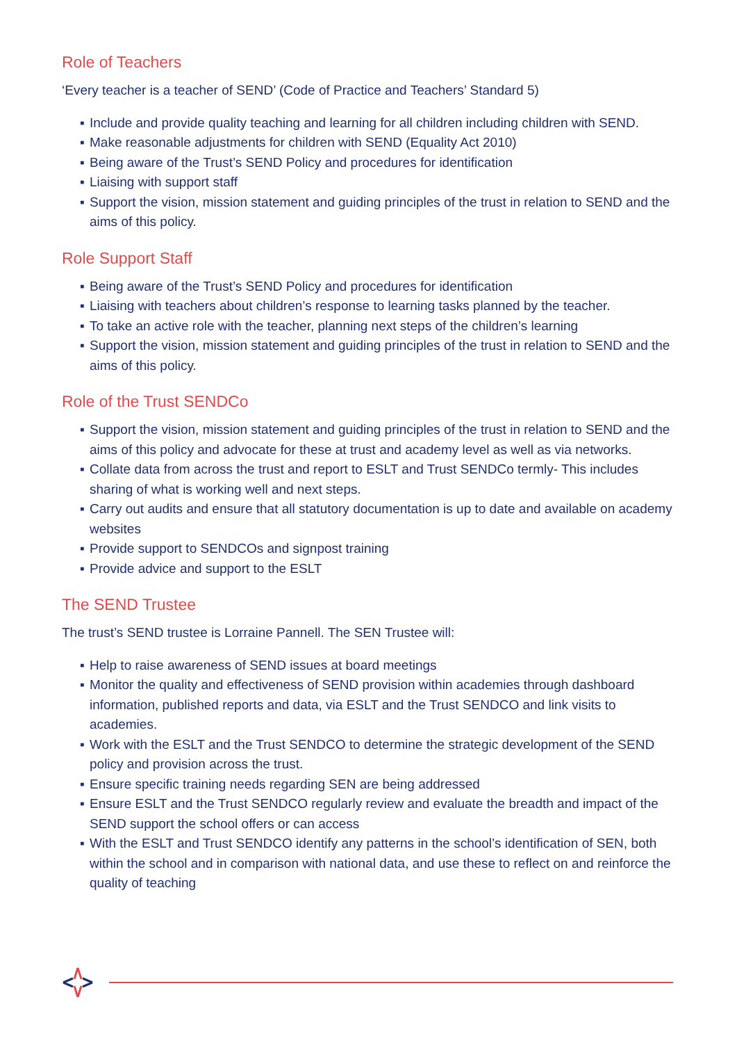Role of Teachers
‘Every teacher is a teacher of SEND’ (Code of Practice and Teachers’ Standard 5)
▪ Include and provide quality teaching and learning for all children including children with SEND.
▪ Make reasonable adjustments for children with SEND (Equality Act 2010)
▪ Being aware of the Trust’s SEND Policy and procedures for identification
▪ Liaising with support staff
▪ Support the vision, mission statement and guiding principles of the trust in relation to SEND and the aims of this policy.
Role Support Staff
▪ Being aware of the Trust’s SEND Policy and procedures for identification
▪ Liaising with teachers about children’s response to learning tasks planned by the teacher.
▪ To take an active role with the teacher, planning next steps of the children’s learning
▪ Support the vision, mission statement and guiding principles of the trust in relation to SEND and the aims of this policy.
Role of the Trust SENDCo
▪ Support the vision, mission statement and guiding principles of the trust in relation to SEND and the aims of this policy and advocate for these at trust and academy level as well as via networks.
▪ Collate data from across the trust and report to ESLT and Trust SENDCo termly- This includes sharing of what is working well and next steps.
▪ Carry out audits and ensure that all statutory documentation is up to date and available on academy websites
▪ Provide support to SENDCOs and signpost training
▪ Provide advice and support to the ESLT
The SEND Trustee
The trust’s SEND trustee is Lorraine Pannell. The SEN Trustee will:
▪ Help to raise awareness of SEND issues at board meetings
▪ Monitor the quality and effectiveness of SEND provision within academies through dashboard information, published reports and data, via ESLT and the Trust SENDCO and link visits to academies.
▪ Work with the ESLT and the Trust SENDCO to determine the strategic development of the SEND policy and provision across the trust.
▪ Ensure specific training needs regarding SEN are being addressed
▪ Ensure ESLT and the Trust SENDCO regularly review and evaluate the breadth and impact of the SEND support the school offers or can access
▪ With the ESLT and Trust SENDCO identify any patterns in the school’s identification of SEN, both within the school and in comparison with national data, and use these to reflect on and reinforce the quality of teaching